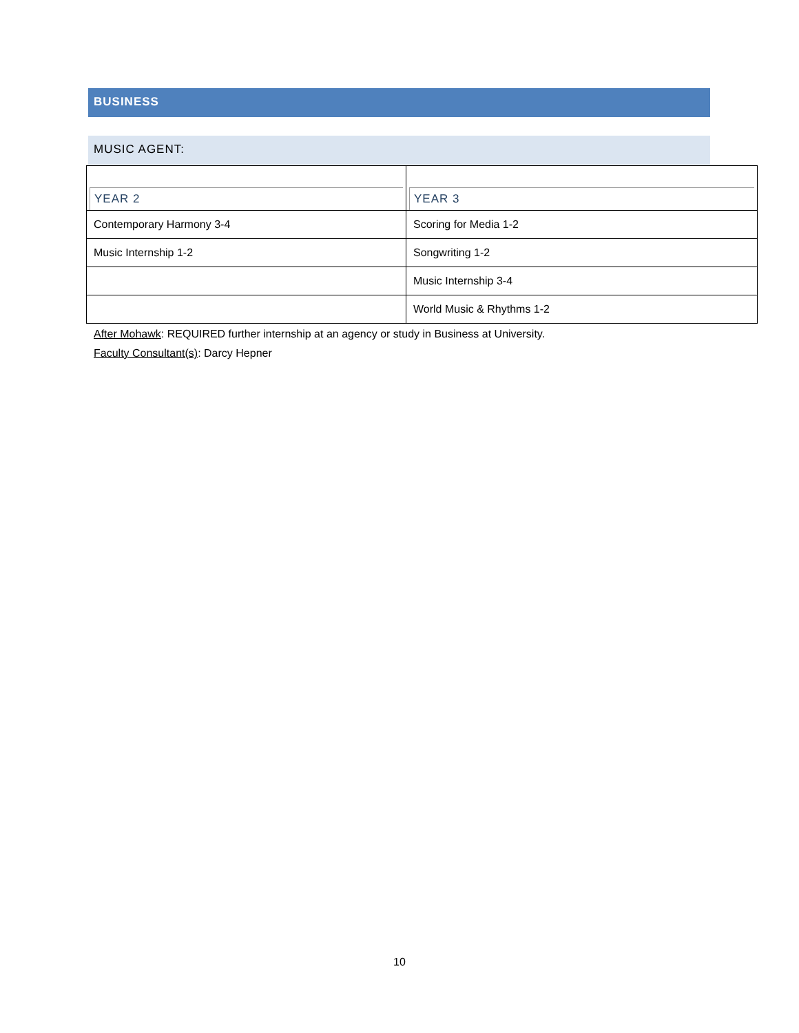BUSINESS
MUSIC AGENT:
| YEAR 2 | YEAR 3 |
| --- | --- |
| Contemporary Harmony 3-4 | Scoring for Media 1-2 |
| Music Internship 1-2 | Songwriting 1-2 |
| | Music Internship 3-4 |
| | World Music & Rhythms 1-2 |
After Mohawk: REQUIRED further internship at an agency or study in Business at University.
Faculty Consultant(s): Darcy Hepner
10